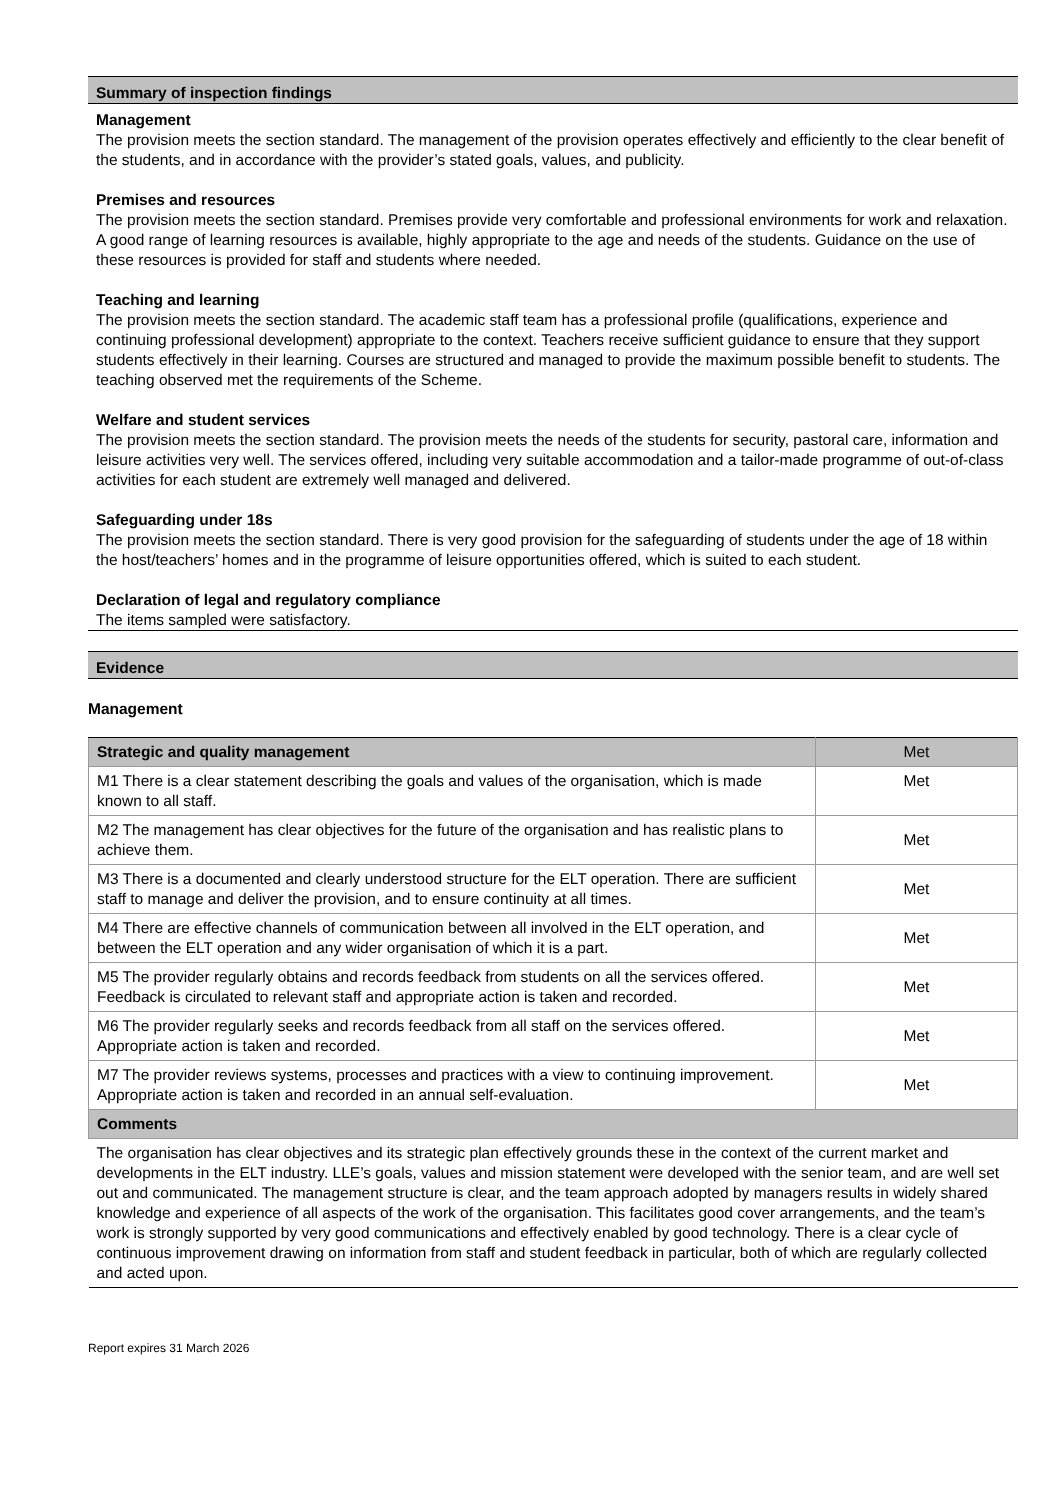Summary of inspection findings
Management
The provision meets the section standard. The management of the provision operates effectively and efficiently to the clear benefit of the students, and in accordance with the provider’s stated goals, values, and publicity.
Premises and resources
The provision meets the section standard. Premises provide very comfortable and professional environments for work and relaxation. A good range of learning resources is available, highly appropriate to the age and needs of the students. Guidance on the use of these resources is provided for staff and students where needed.
Teaching and learning
The provision meets the section standard. The academic staff team has a professional profile (qualifications, experience and continuing professional development) appropriate to the context. Teachers receive sufficient guidance to ensure that they support students effectively in their learning. Courses are structured and managed to provide the maximum possible benefit to students. The teaching observed met the requirements of the Scheme.
Welfare and student services
The provision meets the section standard. The provision meets the needs of the students for security, pastoral care, information and leisure activities very well. The services offered, including very suitable accommodation and a tailor-made programme of out-of-class activities for each student are extremely well managed and delivered.
Safeguarding under 18s
The provision meets the section standard. There is very good provision for the safeguarding of students under the age of 18 within the host/teachers’ homes and in the programme of leisure opportunities offered, which is suited to each student.
Declaration of legal and regulatory compliance
The items sampled were satisfactory.
Evidence
Management
| Strategic and quality management | Met |
| --- | --- |
| M1 There is a clear statement describing the goals and values of the organisation, which is made known to all staff. | Met |
| M2 The management has clear objectives for the future of the organisation and has realistic plans to achieve them. | Met |
| M3 There is a documented and clearly understood structure for the ELT operation. There are sufficient staff to manage and deliver the provision, and to ensure continuity at all times. | Met |
| M4 There are effective channels of communication between all involved in the ELT operation, and between the ELT operation and any wider organisation of which it is a part. | Met |
| M5 The provider regularly obtains and records feedback from students on all the services offered. Feedback is circulated to relevant staff and appropriate action is taken and recorded. | Met |
| M6 The provider regularly seeks and records feedback from all staff on the services offered. Appropriate action is taken and recorded. | Met |
| M7 The provider reviews systems, processes and practices with a view to continuing improvement. Appropriate action is taken and recorded in an annual self-evaluation. | Met |
| Comments | |
| The organisation has clear objectives and its strategic plan effectively grounds these in the context of the current market and developments in the ELT industry. LLE’s goals, values and mission statement were developed with the senior team, and are well set out and communicated. The management structure is clear, and the team approach adopted by managers results in widely shared knowledge and experience of all aspects of the work of the organisation. This facilitates good cover arrangements, and the team’s work is strongly supported by very good communications and effectively enabled by good technology. There is a clear cycle of continuous improvement drawing on information from staff and student feedback in particular, both of which are regularly collected and acted upon. | |
Report expires 31 March 2026